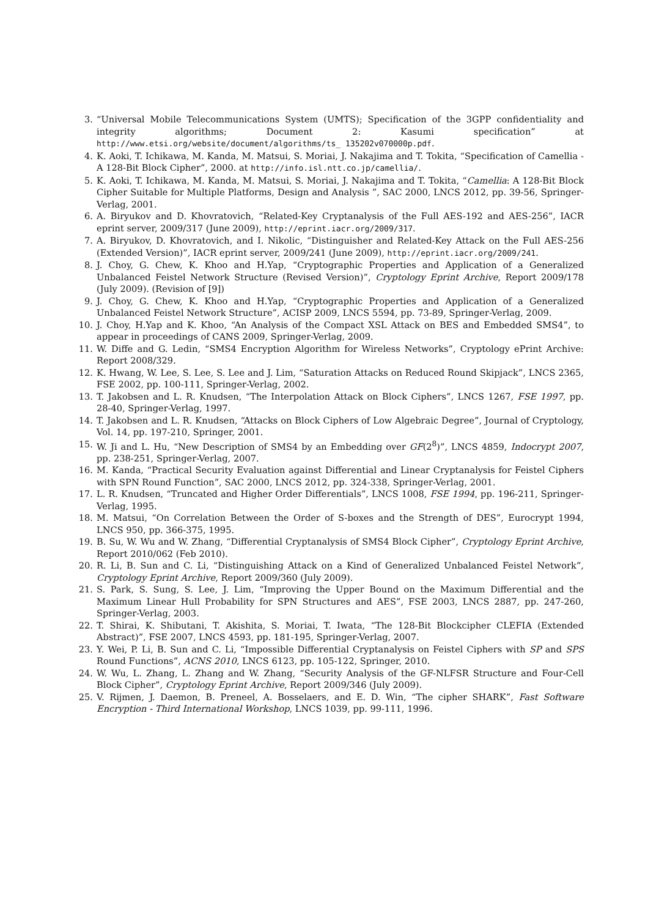3. “Universal Mobile Telecommunications System (UMTS); Specification of the 3GPP confidentiality and integrity algorithms; Document 2: Kasumi specification” at http://www.etsi.org/website/document/algorithms/ts_ 135202v070000p.pdf.
4. K. Aoki, T. Ichikawa, M. Kanda, M. Matsui, S. Moriai, J. Nakajima and T. Tokita, “Specification of Camellia - A 128-Bit Block Cipher”, 2000. at http://info.isl.ntt.co.jp/camellia/.
5. K. Aoki, T. Ichikawa, M. Kanda, M. Matsui, S. Moriai, J. Nakajima and T. Tokita, “Camellia: A 128-Bit Block Cipher Suitable for Multiple Platforms, Design and Analysis ”, SAC 2000, LNCS 2012, pp. 39-56, Springer-Verlag, 2001.
6. A. Biryukov and D. Khovratovich, “Related-Key Cryptanalysis of the Full AES-192 and AES-256”, IACR eprint server, 2009/317 (June 2009), http://eprint.iacr.org/2009/317.
7. A. Biryukov, D. Khovratovich, and I. Nikolic, “Distinguisher and Related-Key Attack on the Full AES-256 (Extended Version)”, IACR eprint server, 2009/241 (June 2009), http://eprint.iacr.org/2009/241.
8. J. Choy, G. Chew, K. Khoo and H.Yap, “Cryptographic Properties and Application of a Generalized Unbalanced Feistel Network Structure (Revised Version)”, Cryptology Eprint Archive, Report 2009/178 (July 2009). (Revision of [9])
9. J. Choy, G. Chew, K. Khoo and H.Yap, “Cryptographic Properties and Application of a Generalized Unbalanced Feistel Network Structure”, ACISP 2009, LNCS 5594, pp. 73-89, Springer-Verlag, 2009.
10. J. Choy, H.Yap and K. Khoo, “An Analysis of the Compact XSL Attack on BES and Embedded SMS4”, to appear in proceedings of CANS 2009, Springer-Verlag, 2009.
11. W. Diffe and G. Ledin, “SMS4 Encryption Algorithm for Wireless Networks”, Cryptology ePrint Archive: Report 2008/329.
12. K. Hwang, W. Lee, S. Lee, S. Lee and J. Lim, “Saturation Attacks on Reduced Round Skipjack”, LNCS 2365, FSE 2002, pp. 100-111, Springer-Verlag, 2002.
13. T. Jakobsen and L. R. Knudsen, “The Interpolation Attack on Block Ciphers”, LNCS 1267, FSE 1997, pp. 28-40, Springer-Verlag, 1997.
14. T. Jakobsen and L. R. Knudsen, “Attacks on Block Ciphers of Low Algebraic Degree”, Journal of Cryptology, Vol. 14, pp. 197-210, Springer, 2001.
15. W. Ji and L. Hu, “New Description of SMS4 by an Embedding over GF(2<sup>8</sup>)”, LNCS 4859, Indocrypt 2007, pp. 238-251, Springer-Verlag, 2007.
16. M. Kanda, “Practical Security Evaluation against Differential and Linear Cryptanalysis for Feistel Ciphers with SPN Round Function”, SAC 2000, LNCS 2012, pp. 324-338, Springer-Verlag, 2001.
17. L. R. Knudsen, “Truncated and Higher Order Differentials”, LNCS 1008, FSE 1994, pp. 196-211, Springer-Verlag, 1995.
18. M. Matsui, “On Correlation Between the Order of S-boxes and the Strength of DES”, Eurocrypt 1994, LNCS 950, pp. 366-375, 1995.
19. B. Su, W. Wu and W. Zhang, “Differential Cryptanalysis of SMS4 Block Cipher”, Cryptology Eprint Archive, Report 2010/062 (Feb 2010).
20. R. Li, B. Sun and C. Li, “Distinguishing Attack on a Kind of Generalized Unbalanced Feistel Network”, Cryptology Eprint Archive, Report 2009/360 (July 2009).
21. S. Park, S. Sung, S. Lee, J. Lim, “Improving the Upper Bound on the Maximum Differential and the Maximum Linear Hull Probability for SPN Structures and AES”, FSE 2003, LNCS 2887, pp. 247-260, Springer-Verlag, 2003.
22. T. Shirai, K. Shibutani, T. Akishita, S. Moriai, T. Iwata, “The 128-Bit Blockcipher CLEFIA (Extended Abstract)”, FSE 2007, LNCS 4593, pp. 181-195, Springer-Verlag, 2007.
23. Y. Wei, P. Li, B. Sun and C. Li, “Impossible Differential Cryptanalysis on Feistel Ciphers with SP and SPS Round Functions”, ACNS 2010, LNCS 6123, pp. 105-122, Springer, 2010.
24. W. Wu, L. Zhang, L. Zhang and W. Zhang, “Security Analysis of the GF-NLFSR Structure and Four-Cell Block Cipher”, Cryptology Eprint Archive, Report 2009/346 (July 2009).
25. V. Rijmen, J. Daemon, B. Preneel, A. Bosselaers, and E. D. Win, “The cipher SHARK”, Fast Software Encryption - Third International Workshop, LNCS 1039, pp. 99-111, 1996.